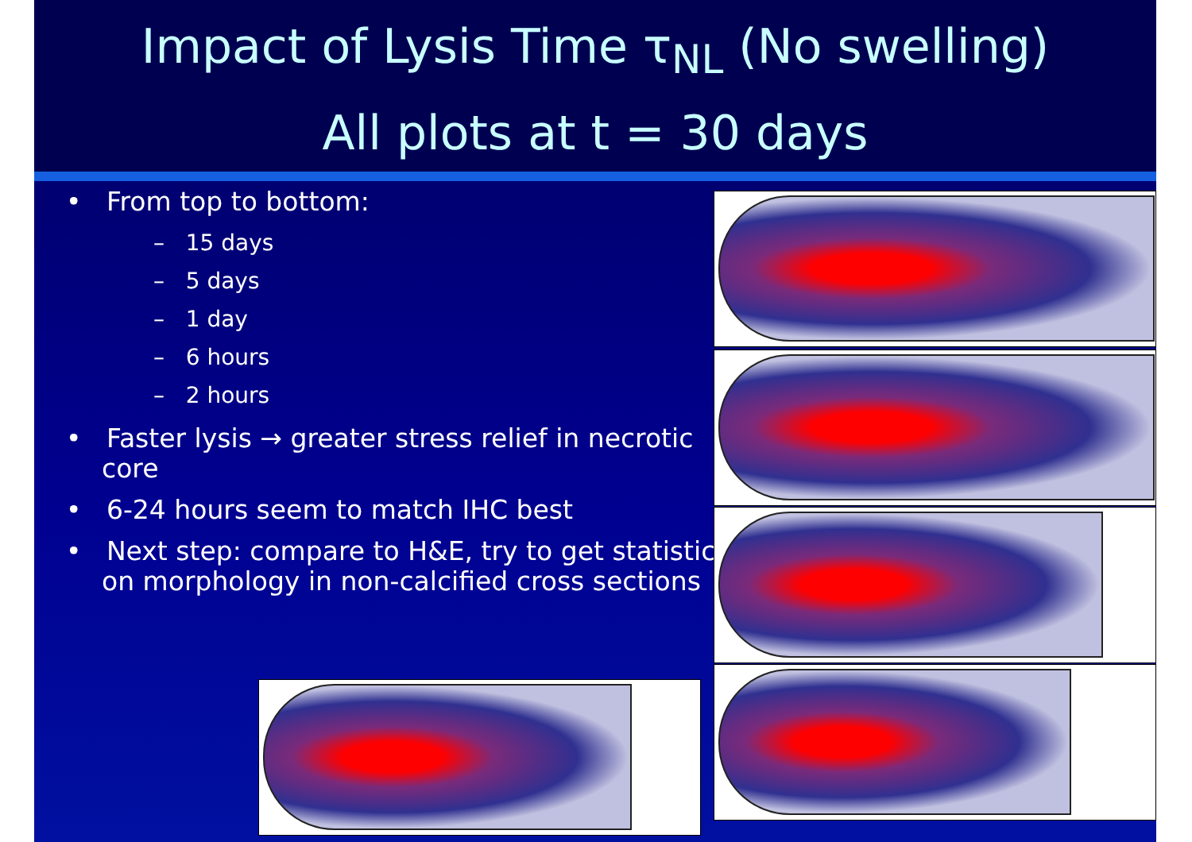Impact of Lysis Time τ<sub>NL</sub> (No swelling)
All plots at t = 30 days
• From top to bottom:
– 15 days
– 5 days
– 1 day
– 6 hours
– 2 hours
• Faster lysis → greater stress relief in necrotic core
• 6-24 hours seem to match IHC best
• Next step: compare to H&E, try to get statistics on morphology in non-calcified cross sections